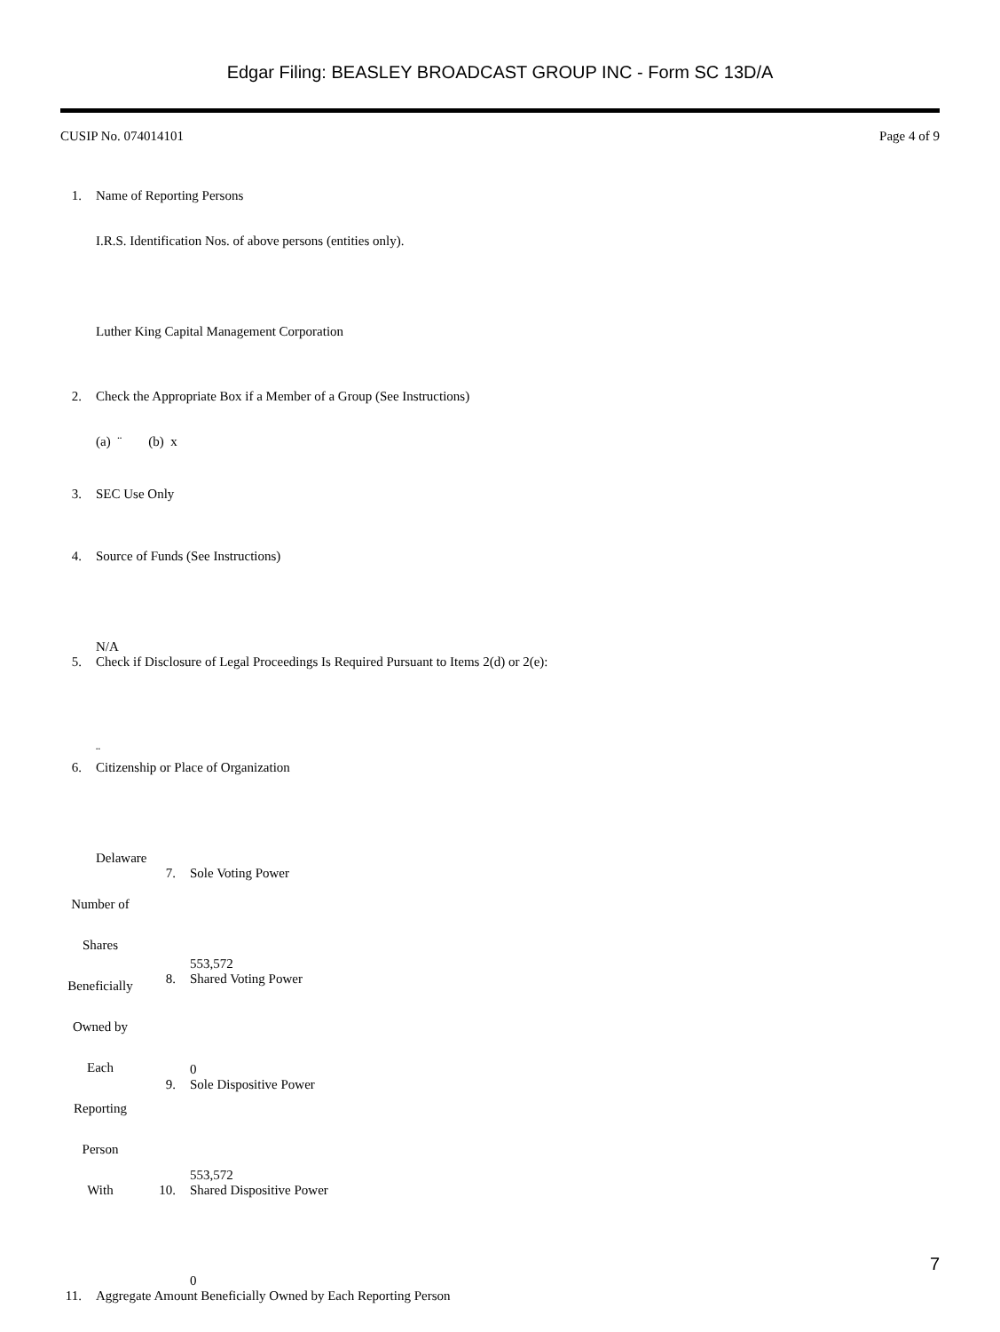Edgar Filing: BEASLEY BROADCAST GROUP INC - Form SC 13D/A
CUSIP No. 074014101 Page 4 of 9
| 1. | Name of Reporting Persons I.R.S. Identification Nos. of above persons (entities only). Luther King Capital Management Corporation |
| 2. | Check the Appropriate Box if a Member of a Group (See Instructions) (a) ¨ (b) x |
| 3. | SEC Use Only |
| 4. | Source of Funds (See Instructions) N/A |
| 5. | Check if Disclosure of Legal Proceedings Is Required Pursuant to Items 2(d) or 2(e): ¨ |
| 6. | Citizenship or Place of Organization Delaware |
| Number of Shares Beneficially Owned by Each Reporting Person With | 7. | Sole Voting Power 553,572 |
| | 8. | Shared Voting Power 0 |
| | 9. | Sole Dispositive Power 553,572 |
| | 10. | Shared Dispositive Power 0 |
| 11. | Aggregate Amount Beneficially Owned by Each Reporting Person |
7